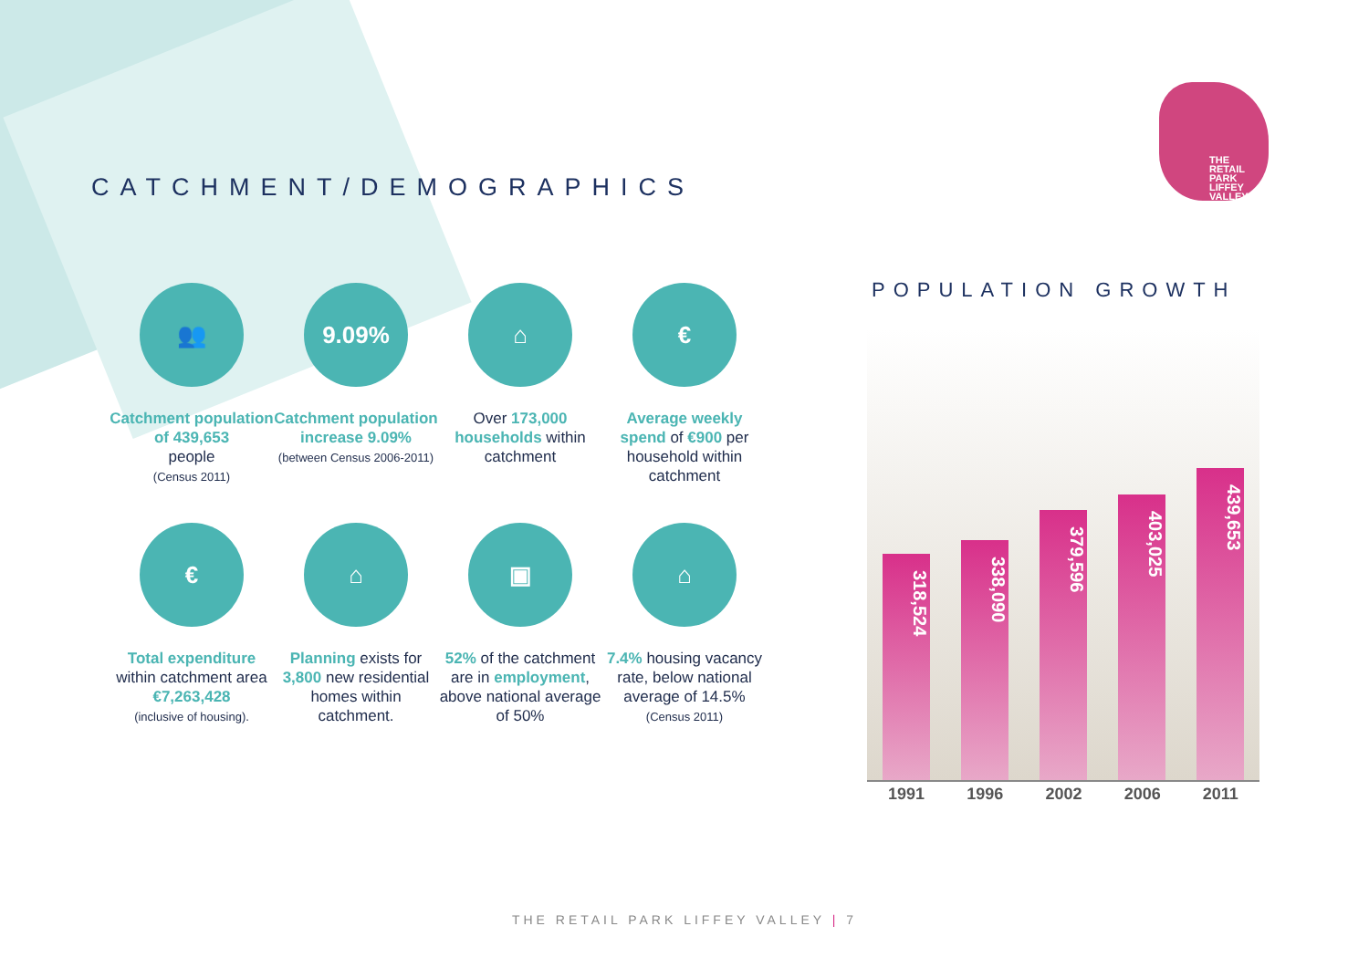CATCHMENT/DEMOGRAPHICS
THE
RETAIL
PARK
LIFFEY
VALLEY
👥
Catchment population of 439,653
people
(Census 2011)
9.09%
Catchment population increase 9.09%
(between Census 2006-2011)
⌂
Over 173,000 households within catchment
€
Average weekly spend of €900 per household within catchment
€
Total expenditure within catchment area €7,263,428
(inclusive of housing).
⌂
Planning exists for 3,800 new residential homes within catchment.
▣
52% of the catchment are in employment, above national average of 50%
⌂
7.4% housing vacancy rate, below national average of 14.5%
(Census 2011)
POPULATION GROWTH
318,524
338,090
379,596
403,025
439,653
1991 1996 2002 2006 2011
THE RETAIL PARK LIFFEY VALLEY | 7